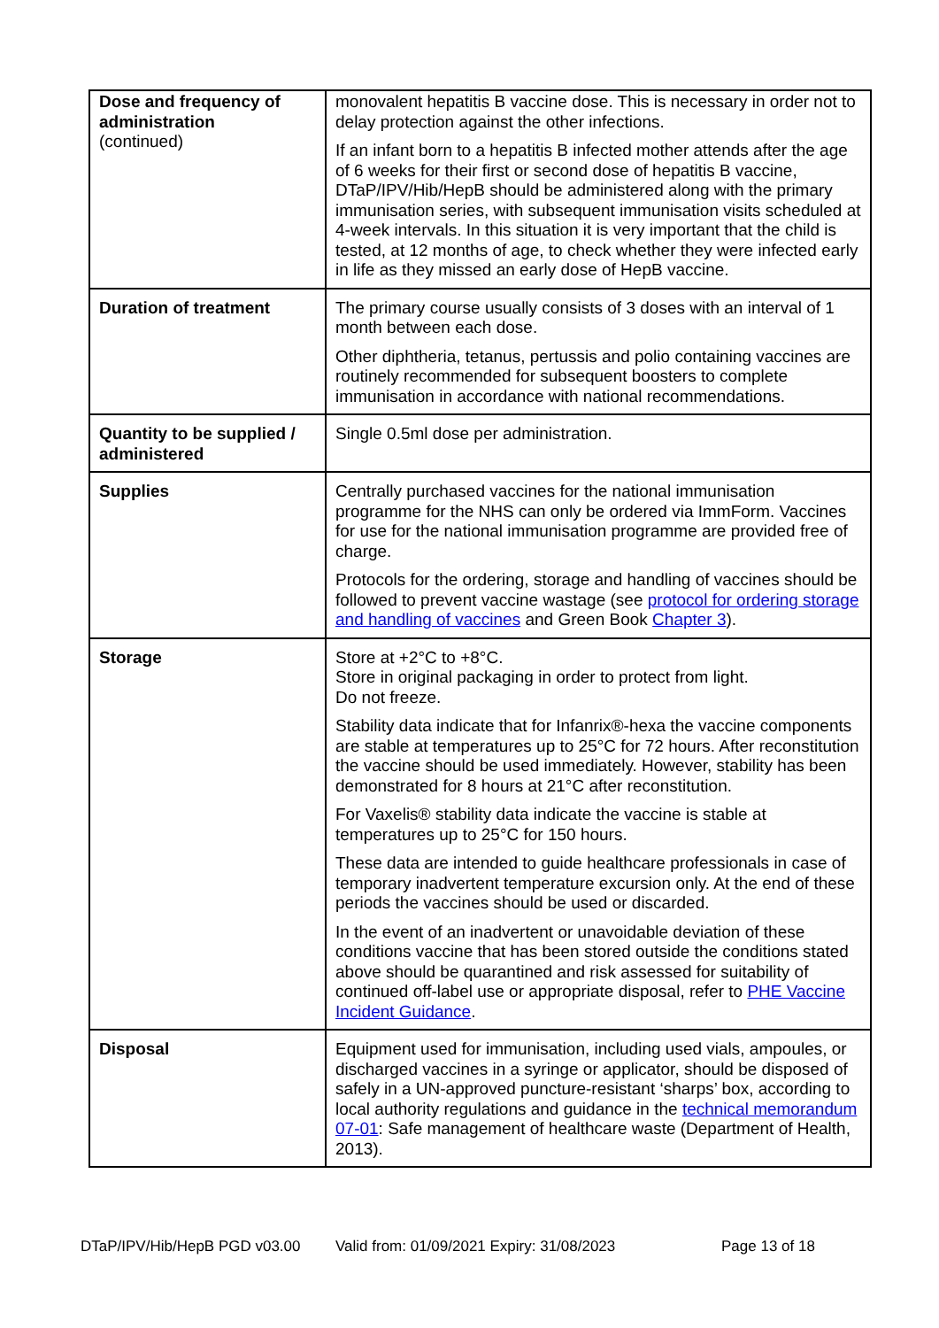| Dose and frequency of administration (continued) | monovalent hepatitis B vaccine dose. This is necessary in order not to delay protection against the other infections. If an infant born to a hepatitis B infected mother attends after the age of 6 weeks for their first or second dose of hepatitis B vaccine, DTaP/IPV/Hib/HepB should be administered along with the primary immunisation series, with subsequent immunisation visits scheduled at 4-week intervals. In this situation it is very important that the child is tested, at 12 months of age, to check whether they were infected early in life as they missed an early dose of HepB vaccine. |
| Duration of treatment | The primary course usually consists of 3 doses with an interval of 1 month between each dose. Other diphtheria, tetanus, pertussis and polio containing vaccines are routinely recommended for subsequent boosters to complete immunisation in accordance with national recommendations. |
| Quantity to be supplied / administered | Single 0.5ml dose per administration. |
| Supplies | Centrally purchased vaccines for the national immunisation programme for the NHS can only be ordered via ImmForm. Vaccines for use for the national immunisation programme are provided free of charge. Protocols for the ordering, storage and handling of vaccines should be followed to prevent vaccine wastage (see protocol for ordering storage and handling of vaccines and Green Book Chapter 3 ). |
| Storage | Store at +2°C to +8°C. Store in original packaging in order to protect from light. Do not freeze. Stability data indicate that for Infanrix®-hexa the vaccine components are stable at temperatures up to 25°C for 72 hours. After reconstitution the vaccine should be used immediately. However, stability has been demonstrated for 8 hours at 21°C after reconstitution. For Vaxelis® stability data indicate the vaccine is stable at temperatures up to 25°C for 150 hours. These data are intended to guide healthcare professionals in case of temporary inadvertent temperature excursion only. At the end of these periods the vaccines should be used or discarded. In the event of an inadvertent or unavoidable deviation of these conditions vaccine that has been stored outside the conditions stated above should be quarantined and risk assessed for suitability of continued off-label use or appropriate disposal, refer to PHE Vaccine Incident Guidance . |
| Disposal | Equipment used for immunisation, including used vials, ampoules, or discharged vaccines in a syringe or applicator, should be disposed of safely in a UN-approved puncture-resistant ‘sharps’ box, according to local authority regulations and guidance in the technical memorandum 07-01 : Safe management of healthcare waste (Department of Health, 2013). |
DTaP/IPV/Hib/HepB PGD v03.00 Valid from: 01/09/2021 Expiry: 31/08/2023 Page 13 of 18